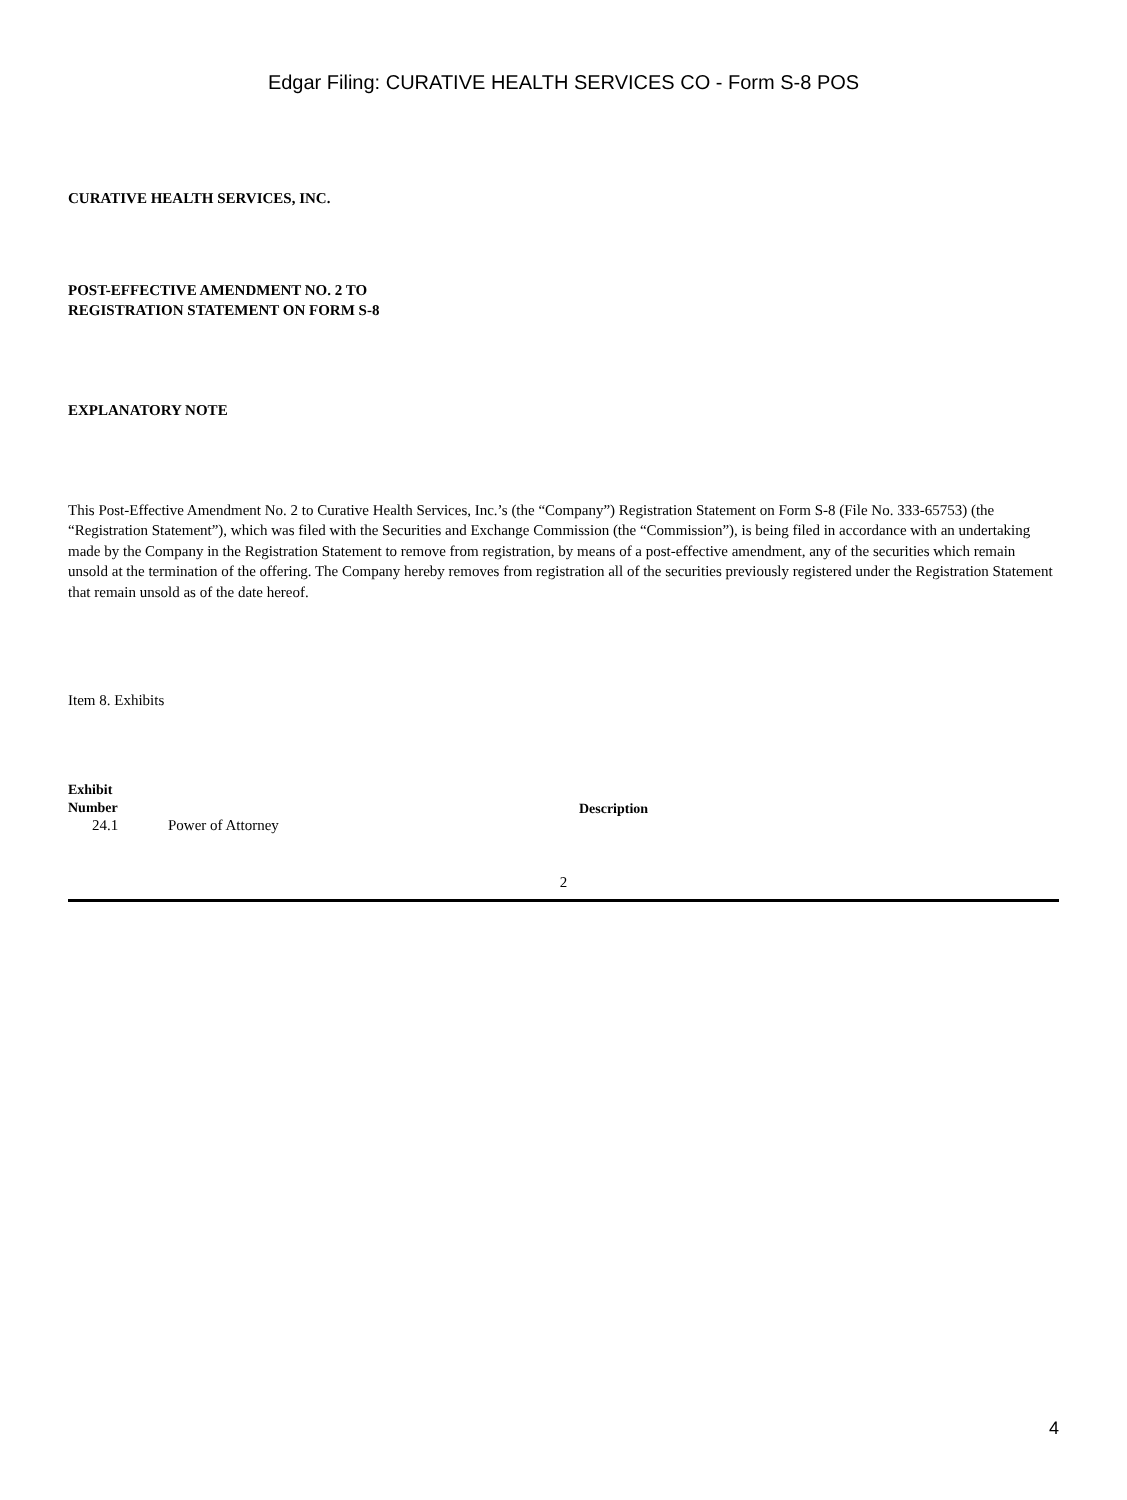Edgar Filing: CURATIVE HEALTH SERVICES CO - Form S-8 POS
CURATIVE HEALTH SERVICES, INC.
POST-EFFECTIVE AMENDMENT NO. 2 TO
REGISTRATION STATEMENT ON FORM S-8
EXPLANATORY NOTE
This Post-Effective Amendment No. 2 to Curative Health Services, Inc.’s (the “Company”) Registration Statement on Form S-8 (File No. 333-65753) (the “Registration Statement”), which was filed with the Securities and Exchange Commission (the “Commission”), is being filed in accordance with an undertaking made by the Company in the Registration Statement to remove from registration, by means of a post-effective amendment, any of the securities which remain unsold at the termination of the offering. The Company hereby removes from registration all of the securities previously registered under the Registration Statement that remain unsold as of the date hereof.
Item 8. Exhibits
| Exhibit Number | Description |
| --- | --- |
| 24.1 | Power of Attorney |
2
4